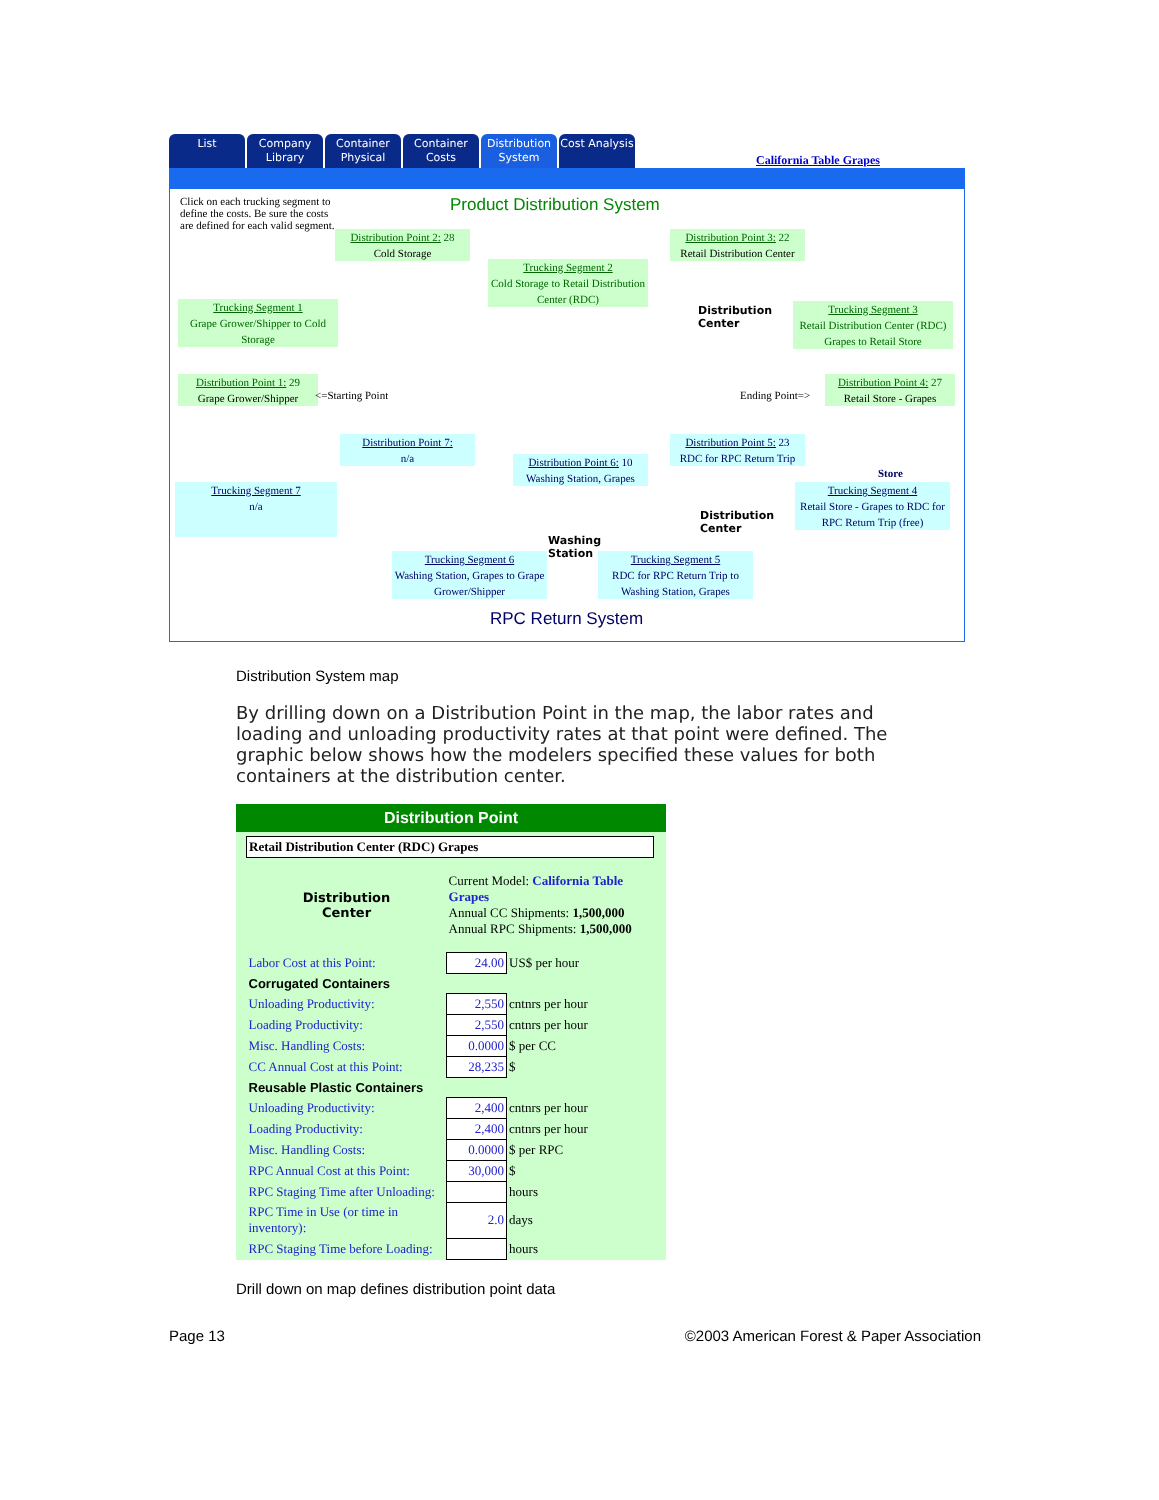List
Company Library
Container Physical
Container Costs
Distribution System
Cost Analysis
California Table Grapes
Click on each trucking segment to define the costs. Be sure the costs are defined for each valid segment.
Product Distribution System
Distribution Point 2: 28
Cold Storage
Distribution Point 3: 22
Retail Distribution Center
Trucking Segment 2
Cold Storage to Retail Distribution Center (RDC)
Trucking Segment 1
Grape Grower/Shipper to Cold Storage
Trucking Segment 3
Retail Distribution Center (RDC) Grapes to Retail Store
Distribution
Center
Distribution Point 1: 29
Grape Grower/Shipper
<=Starting Point Ending Point=>
Distribution Point 4: 27
Retail Store - Grapes
Distribution Point 7:
n/a
Distribution Point 5: 23
RDC for RPC Return Trip
Distribution Point 6: 10
Washing Station, Grapes
Store
Trucking Segment 7
n/a
Trucking Segment 4
Retail Store - Grapes to RDC for RPC Return Trip (free)
Washing
Station
Distribution
Center
Trucking Segment 6
Washing Station, Grapes to Grape Grower/Shipper
Trucking Segment 5
RDC for RPC Return Trip to Washing Station, Grapes
RPC Return System
Distribution System map
By drilling down on a Distribution Point in the map, the labor rates and loading and unloading productivity rates at that point were defined. The graphic below shows how the modelers specified these values for both containers at the distribution center.
Distribution Point
| Retail Distribution Center (RDC) Grapes | | |
| Distribution Center | Current Model: California Table Grapes Annual CC Shipments: 1,500,000 Annual RPC Shipments: 1,500,000 | |
| Labor Cost at this Point: | 24.00 | US$ per hour |
| Corrugated Containers | | |
| Unloading Productivity: | 2,550 | cntnrs per hour |
| Loading Productivity: | 2,550 | cntnrs per hour |
| Misc. Handling Costs: | 0.0000 | $ per CC |
| CC Annual Cost at this Point: | 28,235 | $ |
| Reusable Plastic Containers | | |
| Unloading Productivity: | 2,400 | cntnrs per hour |
| Loading Productivity: | 2,400 | cntnrs per hour |
| Misc. Handling Costs: | 0.0000 | $ per RPC |
| RPC Annual Cost at this Point: | 30,000 | $ |
| RPC Staging Time after Unloading: | | hours |
| RPC Time in Use (or time in inventory): | 2.0 | days |
| RPC Staging Time before Loading: | | hours |
Drill down on map defines distribution point data
Page 13 ©2003 American Forest & Paper Association